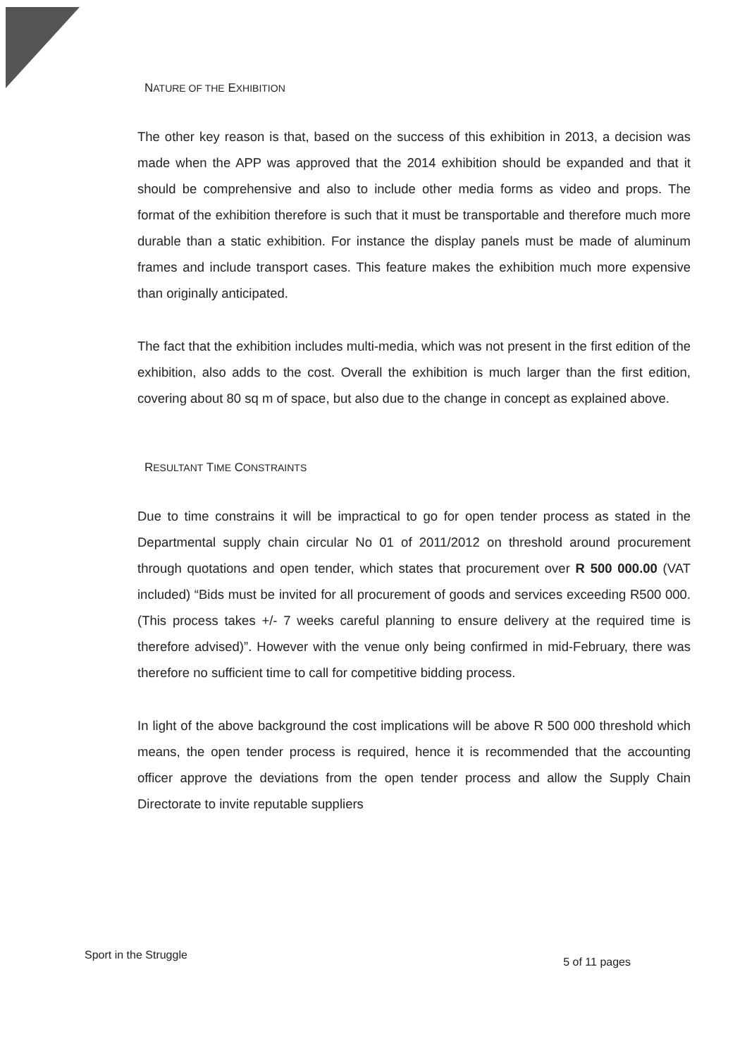NATURE OF THE EXHIBITION
The other key reason is that, based on the success of this exhibition in 2013, a decision was made when the APP was approved that the 2014 exhibition should be expanded and that it should be comprehensive and also to include other media forms as video and props. The format of the exhibition therefore is such that it must be transportable and therefore much more durable than a static exhibition. For instance the display panels must be made of aluminum frames and include transport cases. This feature makes the exhibition much more expensive than originally anticipated.
The fact that the exhibition includes multi-media, which was not present in the first edition of the exhibition, also adds to the cost. Overall the exhibition is much larger than the first edition, covering about 80 sq m of space, but also due to the change in concept as explained above.
RESULTANT TIME CONSTRAINTS
Due to time constrains it will be impractical to go for open tender process as stated in the Departmental supply chain circular No 01 of 2011/2012 on threshold around procurement through quotations and open tender, which states that procurement over R 500 000.00 (VAT included) “Bids must be invited for all procurement of goods and services exceeding R500 000. (This process takes +/- 7 weeks careful planning to ensure delivery at the required time is therefore advised)”. However with the venue only being confirmed in mid-February, there was therefore no sufficient time to call for competitive bidding process.
In light of the above background the cost implications will be above R 500 000 threshold which means, the open tender process is required, hence it is recommended that the accounting officer approve the deviations from the open tender process and allow the Supply Chain Directorate to invite reputable suppliers
Sport in the Struggle 5 of 11 pages